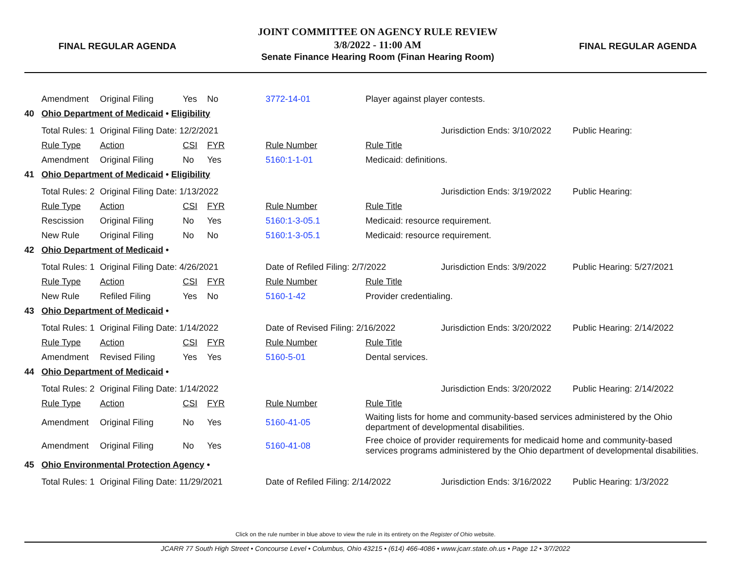FINAL REGULAR AGENDA
JOINT COMMITTEE ON AGENCY RULE REVIEW
3/8/2022 - 11:00 AM
Senate Finance Hearing Room (Finan Hearing Room)
FINAL REGULAR AGENDA
| | Amendment | Original Filing | Yes | No | 3772-14-01 | Player against player contests. | | |
| 40 | Ohio Department of Medicaid • Eligibility | | | | | | | |
| | Total Rules: 1 | Original Filing Date: 12/2/2021 | | | | | Jurisdiction Ends: 3/10/2022 | Public Hearing: |
| | Rule Type | Action | CSI | FYR | Rule Number | Rule Title | | |
| | Amendment | Original Filing | No | Yes | 5160:1-1-01 | Medicaid: definitions. | | |
| 41 | Ohio Department of Medicaid • Eligibility | | | | | | | |
| | Total Rules: 2 | Original Filing Date: 1/13/2022 | | | | | Jurisdiction Ends: 3/19/2022 | Public Hearing: |
| | Rule Type | Action | CSI | FYR | Rule Number | Rule Title | | |
| | Rescission | Original Filing | No | Yes | 5160:1-3-05.1 | Medicaid: resource requirement. | | |
| | New Rule | Original Filing | No | No | 5160:1-3-05.1 | Medicaid: resource requirement. | | |
| 42 | Ohio Department of Medicaid • | | | | | | | |
| | Total Rules: 1 | Original Filing Date: 4/26/2021 | | | Date of Refiled Filing: 2/7/2022 | | Jurisdiction Ends: 3/9/2022 | Public Hearing: 5/27/2021 |
| | Rule Type | Action | CSI | FYR | Rule Number | Rule Title | | |
| | New Rule | Refiled Filing | Yes | No | 5160-1-42 | Provider credentialing. | | |
| 43 | Ohio Department of Medicaid • | | | | | | | |
| | Total Rules: 1 | Original Filing Date: 1/14/2022 | | | Date of Revised Filing: 2/16/2022 | | Jurisdiction Ends: 3/20/2022 | Public Hearing: 2/14/2022 |
| | Rule Type | Action | CSI | FYR | Rule Number | Rule Title | | |
| | Amendment | Revised Filing | Yes | Yes | 5160-5-01 | Dental services. | | |
| 44 | Ohio Department of Medicaid • | | | | | | | |
| | Total Rules: 2 | Original Filing Date: 1/14/2022 | | | | | Jurisdiction Ends: 3/20/2022 | Public Hearing: 2/14/2022 |
| | Rule Type | Action | CSI | FYR | Rule Number | Rule Title | | |
| | Amendment | Original Filing | No | Yes | 5160-41-05 | Waiting lists for home and community-based services administered by the Ohio department of developmental disabilities. | | |
| | Amendment | Original Filing | No | Yes | 5160-41-08 | Free choice of provider requirements for medicaid home and community-based services programs administered by the Ohio department of developmental disabilities. | | |
| 45 | Ohio Environmental Protection Agency • | | | | | | | |
| | Total Rules: 1 | Original Filing Date: 11/29/2021 | | | Date of Refiled Filing: 2/14/2022 | | Jurisdiction Ends: 3/16/2022 | Public Hearing: 1/3/2022 |
Click on the rule number in blue above to view the rule in its entirety on the Register of Ohio website.
JCARR 77 South High Street • Concourse Level • Columbus, Ohio 43215 • (614) 466-4086 • www.jcarr.state.oh.us • Page 12 • 3/7/2022